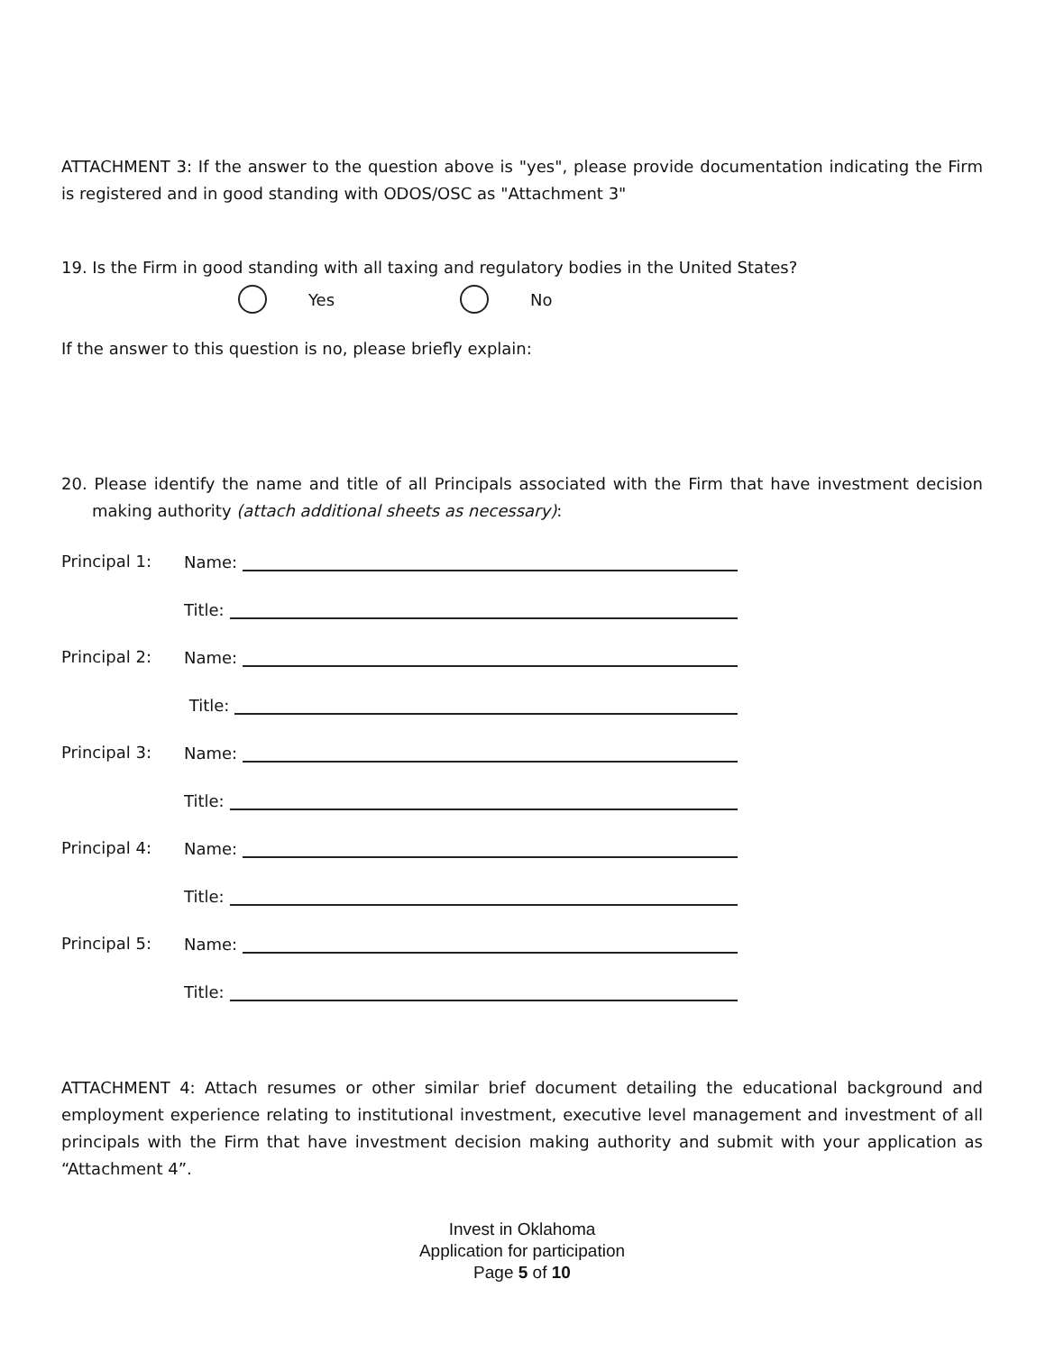ATTACHMENT 3: If the answer to the question above is "yes", please provide documentation indicating the Firm is registered and in good standing with ODOS/OSC as "Attachment 3"
19. Is the Firm in good standing with all taxing and regulatory bodies in the United States?
Yes No
If the answer to this question is no, please briefly explain:
20. Please identify the name and title of all Principals associated with the Firm that have investment decision making authority (attach additional sheets as necessary):
Principal 1: Name:
Title:
Principal 2: Name:
Title:
Principal 3: Name:
Title:
Principal 4: Name:
Title:
Principal 5: Name:
Title:
ATTACHMENT 4: Attach resumes or other similar brief document detailing the educational background and employment experience relating to institutional investment, executive level management and investment of all principals with the Firm that have investment decision making authority and submit with your application as “Attachment 4”.
Invest in Oklahoma
Application for participation
Page 5 of 10